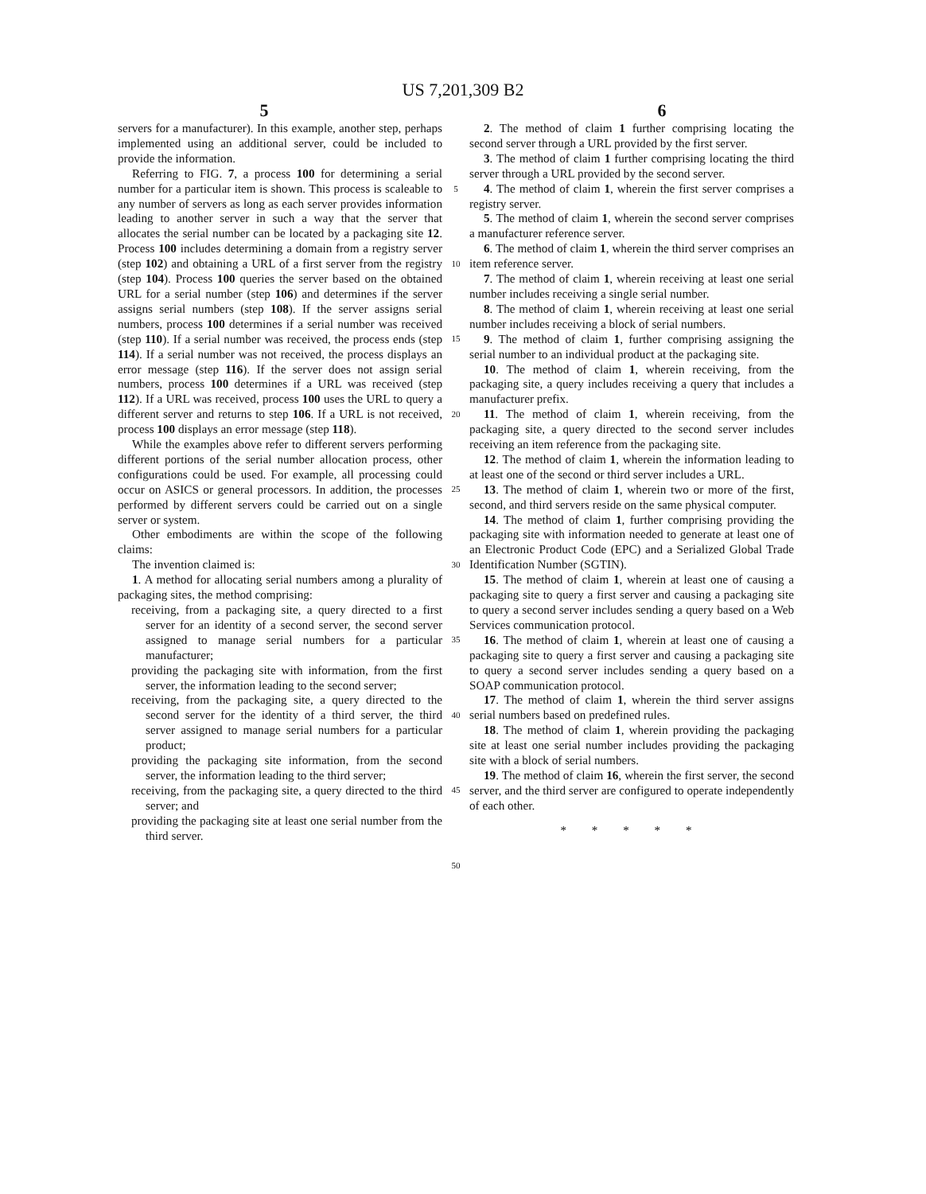US 7,201,309 B2
5 6
servers for a manufacturer). In this example, another step, perhaps implemented using an additional server, could be included to provide the information.
Referring to FIG. 7, a process 100 for determining a serial number for a particular item is shown. This process is scaleable to any number of servers as long as each server provides information leading to another server in such a way that the server that allocates the serial number can be located by a packaging site 12. Process 100 includes determining a domain from a registry server (step 102) and obtaining a URL of a first server from the registry (step 104). Process 100 queries the server based on the obtained URL for a serial number (step 106) and determines if the server assigns serial numbers (step 108). If the server assigns serial numbers, process 100 determines if a serial number was received (step 110). If a serial number was received, the process ends (step 114). If a serial number was not received, the process displays an error message (step 116). If the server does not assign serial numbers, process 100 determines if a URL was received (step 112). If a URL was received, process 100 uses the URL to query a different server and returns to step 106. If a URL is not received, process 100 displays an error message (step 118).
While the examples above refer to different servers performing different portions of the serial number allocation process, other configurations could be used. For example, all processing could occur on ASICS or general processors. In addition, the processes performed by different servers could be carried out on a single server or system.
Other embodiments are within the scope of the following claims:
The invention claimed is:
1. A method for allocating serial numbers among a plurality of packaging sites, the method comprising:
receiving, from a packaging site, a query directed to a first server for an identity of a second server, the second server assigned to manage serial numbers for a particular manufacturer;
providing the packaging site with information, from the first server, the information leading to the second server;
receiving, from the packaging site, a query directed to the second server for the identity of a third server, the third server assigned to manage serial numbers for a particular product;
providing the packaging site information, from the second server, the information leading to the third server;
receiving, from the packaging site, a query directed to the third server; and
providing the packaging site at least one serial number from the third server.
5
10
15
20
25
30
35
40
45
50
2. The method of claim 1 further comprising locating the second server through a URL provided by the first server.
3. The method of claim 1 further comprising locating the third server through a URL provided by the second server.
4. The method of claim 1, wherein the first server comprises a registry server.
5. The method of claim 1, wherein the second server comprises a manufacturer reference server.
6. The method of claim 1, wherein the third server comprises an item reference server.
7. The method of claim 1, wherein receiving at least one serial number includes receiving a single serial number.
8. The method of claim 1, wherein receiving at least one serial number includes receiving a block of serial numbers.
9. The method of claim 1, further comprising assigning the serial number to an individual product at the packaging site.
10. The method of claim 1, wherein receiving, from the packaging site, a query includes receiving a query that includes a manufacturer prefix.
11. The method of claim 1, wherein receiving, from the packaging site, a query directed to the second server includes receiving an item reference from the packaging site.
12. The method of claim 1, wherein the information leading to at least one of the second or third server includes a URL.
13. The method of claim 1, wherein two or more of the first, second, and third servers reside on the same physical computer.
14. The method of claim 1, further comprising providing the packaging site with information needed to generate at least one of an Electronic Product Code (EPC) and a Serialized Global Trade Identification Number (SGTIN).
15. The method of claim 1, wherein at least one of causing a packaging site to query a first server and causing a packaging site to query a second server includes sending a query based on a Web Services communication protocol.
16. The method of claim 1, wherein at least one of causing a packaging site to query a first server and causing a packaging site to query a second server includes sending a query based on a SOAP communication protocol.
17. The method of claim 1, wherein the third server assigns serial numbers based on predefined rules.
18. The method of claim 1, wherein providing the packaging site at least one serial number includes providing the packaging site with a block of serial numbers.
19. The method of claim 16, wherein the first server, the second server, and the third server are configured to operate independently of each other.
* * * * *